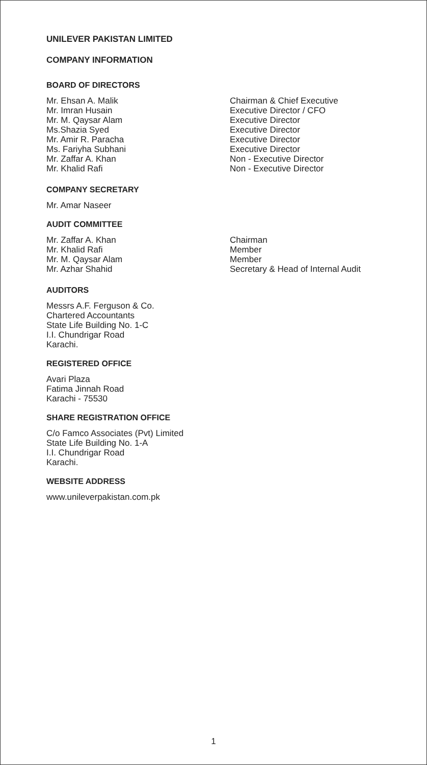UNILEVER PAKISTAN LIMITED
COMPANY INFORMATION
BOARD OF DIRECTORS
Mr. Ehsan A. Malik Chairman & Chief Executive
Mr. Imran Husain Executive Director / CFO
Mr. M. Qaysar Alam Executive Director
Ms.Shazia Syed Executive Director
Mr. Amir R. Paracha Executive Director
Ms. Fariyha Subhani Executive Director
Mr. Zaffar A. Khan Non - Executive Director
Mr. Khalid Rafi Non - Executive Director
COMPANY SECRETARY
Mr. Amar Naseer
AUDIT COMMITTEE
Mr. Zaffar A. Khan Chairman
Mr. Khalid Rafi Member
Mr. M. Qaysar Alam Member
Mr. Azhar Shahid Secretary & Head of Internal Audit
AUDITORS
Messrs A.F. Ferguson & Co.
Chartered Accountants
State Life Building No. 1-C
I.I. Chundrigar Road
Karachi.
REGISTERED OFFICE
Avari Plaza
Fatima Jinnah Road
Karachi - 75530
SHARE REGISTRATION OFFICE
C/o Famco Associates (Pvt) Limited
State Life Building No. 1-A
I.I. Chundrigar Road
Karachi.
WEBSITE ADDRESS
www.unileverpakistan.com.pk
1